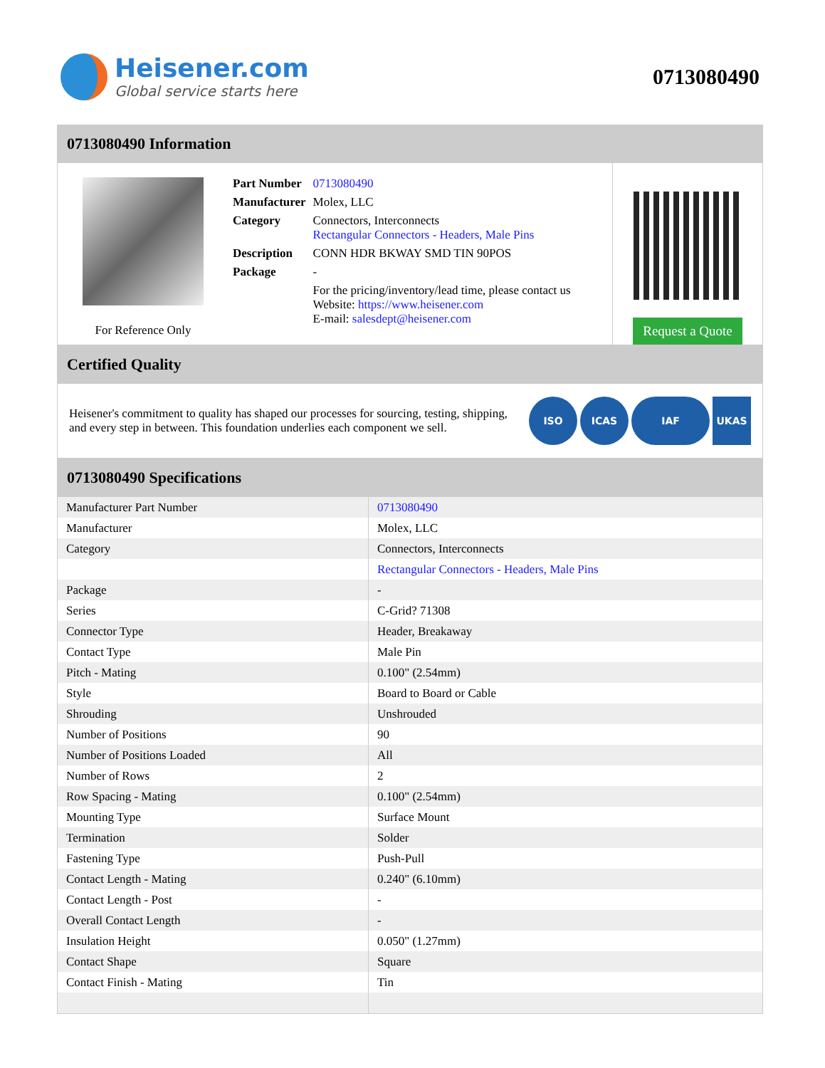Heisener.com
Global service starts here
0713080490
0713080490 Information
For Reference Only
| Part Number | 0713080490 |
| Manufacturer | Molex, LLC |
| Category | Connectors, Interconnects Rectangular Connectors - Headers, Male Pins |
| Description | CONN HDR BKWAY SMD TIN 90POS |
| Package | - |
| | For the pricing/inventory/lead time, please contact us Website: https://www.heisener.com E-mail: salesdept@heisener.com |
Request a Quote
Certified Quality
Heisener's commitment to quality has shaped our processes for sourcing, testing, shipping, and every step in between. This foundation underlies each component we sell.
ISO ICAS IAF UKAS
0713080490 Specifications
| Manufacturer Part Number | 0713080490 |
| Manufacturer | Molex, LLC |
| Category | Connectors, Interconnects |
| | Rectangular Connectors - Headers, Male Pins |
| Package | - |
| Series | C-Grid? 71308 |
| Connector Type | Header, Breakaway |
| Contact Type | Male Pin |
| Pitch - Mating | 0.100" (2.54mm) |
| Style | Board to Board or Cable |
| Shrouding | Unshrouded |
| Number of Positions | 90 |
| Number of Positions Loaded | All |
| Number of Rows | 2 |
| Row Spacing - Mating | 0.100" (2.54mm) |
| Mounting Type | Surface Mount |
| Termination | Solder |
| Fastening Type | Push-Pull |
| Contact Length - Mating | 0.240" (6.10mm) |
| Contact Length - Post | - |
| Overall Contact Length | - |
| Insulation Height | 0.050" (1.27mm) |
| Contact Shape | Square |
| Contact Finish - Mating | Tin |